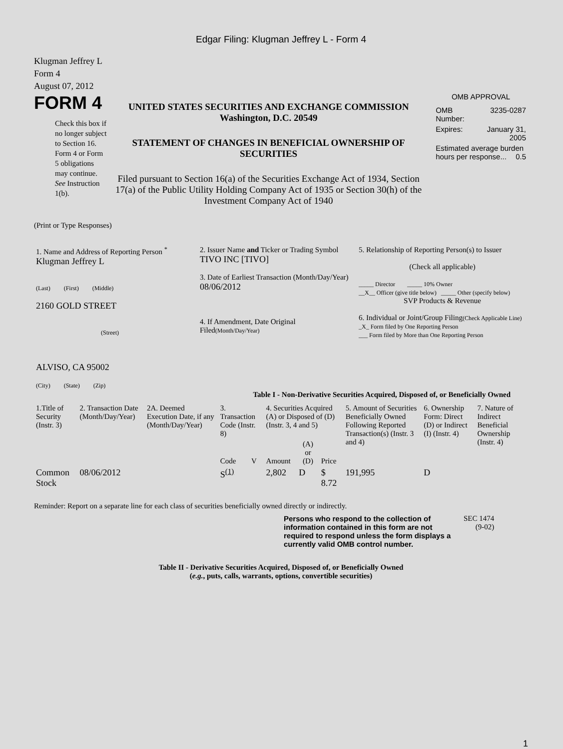Edgar Filing: Klugman Jeffrey L - Form 4
Klugman Jeffrey L
Form 4
August 07, 2012
FORM 4
Check this box if no longer subject to Section 16. Form 4 or Form 5 obligations may continue. See Instruction 1(b).
UNITED STATES SECURITIES AND EXCHANGE COMMISSION
Washington, D.C. 20549
STATEMENT OF CHANGES IN BENEFICIAL OWNERSHIP OF SECURITIES
Filed pursuant to Section 16(a) of the Securities Exchange Act of 1934, Section 17(a) of the Public Utility Holding Company Act of 1935 or Section 30(h) of the Investment Company Act of 1940
OMB APPROVAL
| OMB Number: | 3235-0287 |
| Expires: | January 31, 2005 |
| Estimated average burden hours per response... 0.5 | |
(Print or Type Responses)
| 1. Name and Address of Reporting Person <sup>*</sup> Klugman Jeffrey L (Last) (First) (Middle) 2160 GOLD STREET (Street) ALVISO, CA 95002 (City) (State) (Zip) | 2. Issuer Name and Ticker or Trading Symbol TIVO INC [TIVO] 3. Date of Earliest Transaction (Month/Day/Year) 08/06/2012 4. If Amendment, Date Original Filed (Month/Day/Year) | 5. Relationship of Reporting Person(s) to Issuer (Check all applicable) _____ Director _____ 10% Owner __X__ Officer (give title below) _____ Other (specify below) SVP Products & Revenue 6. Individual or Joint/Group Filing (Check Applicable Line) _X_ Form filed by One Reporting Person ___ Form filed by More than One Reporting Person |
Table I - Non-Derivative Securities Acquired, Disposed of, or Beneficially Owned
| 1.Title of Security (Instr. 3) | 2. Transaction Date (Month/Day/Year) | 2A. Deemed Execution Date, if any (Month/Day/Year) | 3. Transaction Code (Instr. 8) | | 4. Securities Acquired (A) or Disposed of (D) (Instr. 3, 4 and 5) | | | 5. Amount of Securities Beneficially Owned Following Reported Transaction(s) (Instr. 3 and 4) | 6. Ownership Form: Direct (D) or Indirect (I) (Instr. 4) | 7. Nature of Indirect Beneficial Ownership (Instr. 4) |
| --- | --- | --- | --- | --- | --- | --- | --- | --- | --- | --- |
| | | | Code | V | Amount | (A) or (D) | Price | | | |
| Common Stock | 08/06/2012 | | S<sup>(1)</sup> | | 2,802 | D | $ 8.72 | 191,995 | D | |
Reminder: Report on a separate line for each class of securities beneficially owned directly or indirectly.
Persons who respond to the collection of information contained in this form are not required to respond unless the form displays a currently valid OMB control number.
SEC 1474
(9-02)
Table II - Derivative Securities Acquired, Disposed of, or Beneficially Owned
(e.g., puts, calls, warrants, options, convertible securities)
1